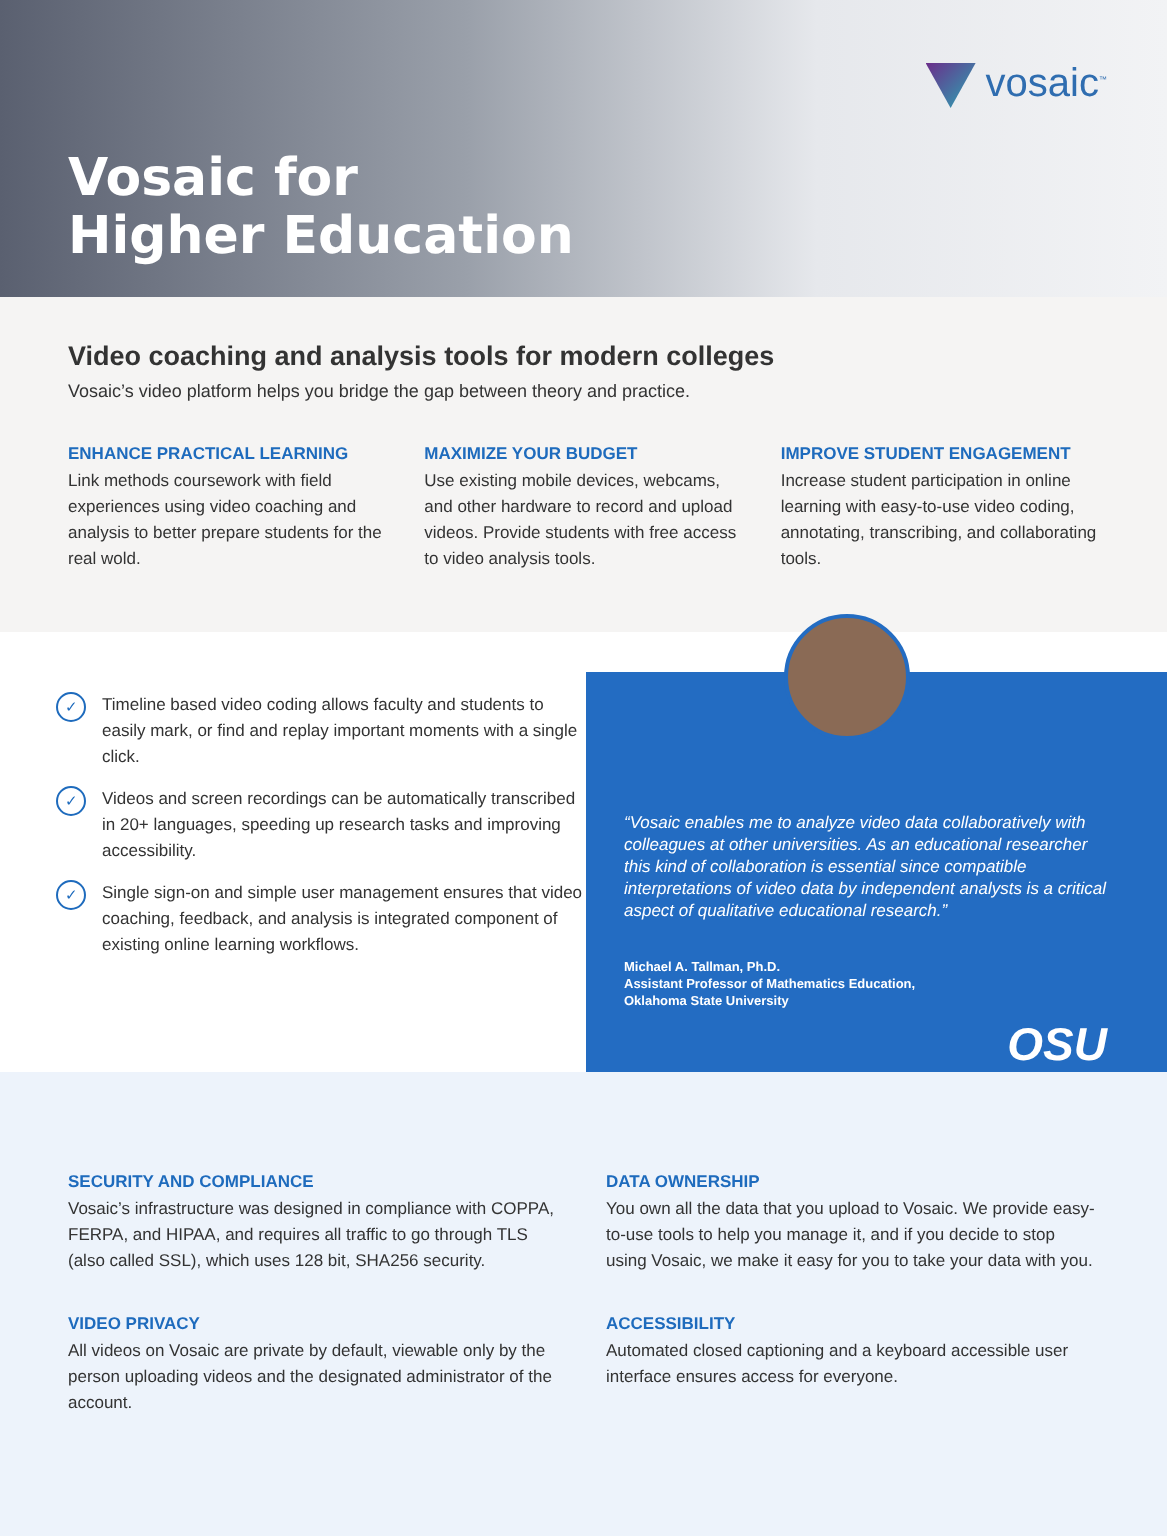Vosaic for
Higher Education
vosaic<sup>™</sup>
Video coaching and analysis tools for modern colleges
Vosaic’s video platform helps you bridge the gap between theory and practice.
ENHANCE PRACTICAL LEARNING
Link methods coursework with field experiences using video coaching and analysis to better prepare students for the real wold.
MAXIMIZE YOUR BUDGET
Use existing mobile devices, webcams, and other hardware to record and upload videos. Provide students with free access to video analysis tools.
IMPROVE STUDENT ENGAGEMENT
Increase student participation in online learning with easy-to-use video coding, annotating, transcribing, and collaborating tools.
✓
Timeline based video coding allows faculty and students to easily mark, or find and replay important moments with a single click.
✓
Videos and screen recordings can be automatically transcribed in 20+ languages, speeding up research tasks and improving accessibility.
✓
Single sign-on and simple user management ensures that video coaching, feedback, and analysis is integrated component of existing online learning workflows.
“Vosaic enables me to analyze video data collaboratively with colleagues at other universities. As an educational researcher this kind of collaboration is essential since compatible interpretations of video data by independent analysts is a critical aspect of qualitative educational research.”
Michael A. Tallman, Ph.D.
Assistant Professor of Mathematics Education,
Oklahoma State University
OSU
SECURITY AND COMPLIANCE
Vosaic’s infrastructure was designed in compliance with COPPA, FERPA, and HIPAA, and requires all traffic to go through TLS (also called SSL), which uses 128 bit, SHA256 security.
DATA OWNERSHIP
You own all the data that you upload to Vosaic. We provide easy-to-use tools to help you manage it, and if you decide to stop using Vosaic, we make it easy for you to take your data with you.
VIDEO PRIVACY
All videos on Vosaic are private by default, viewable only by the person uploading videos and the designated administrator of the account.
ACCESSIBILITY
Automated closed captioning and a keyboard accessible user interface ensures access for everyone.